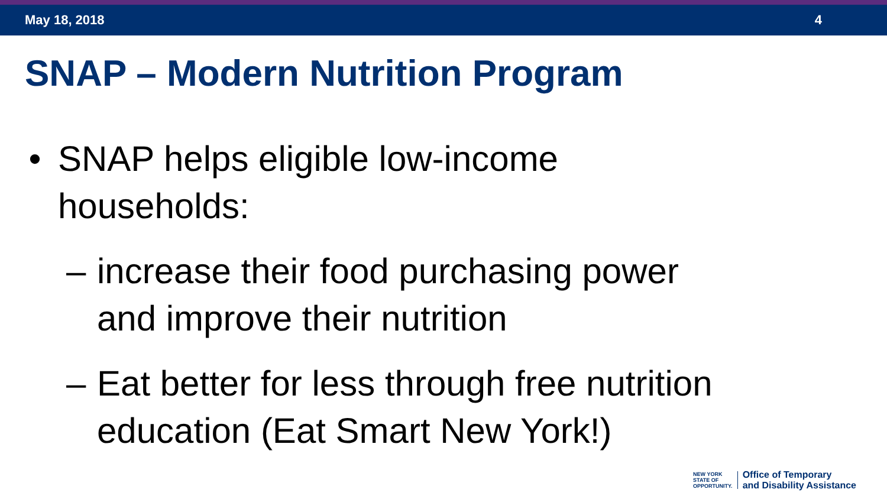May 18, 2018 4
SNAP – Modern Nutrition Program
• SNAP helps eligible low-income
households:
– increase their food purchasing power
and improve their nutrition
– Eat better for less through free nutrition
education (Eat Smart New York!)
NEW YORK
STATE OF
OPPORTUNITY.
Office of Temporary
and Disability Assistance